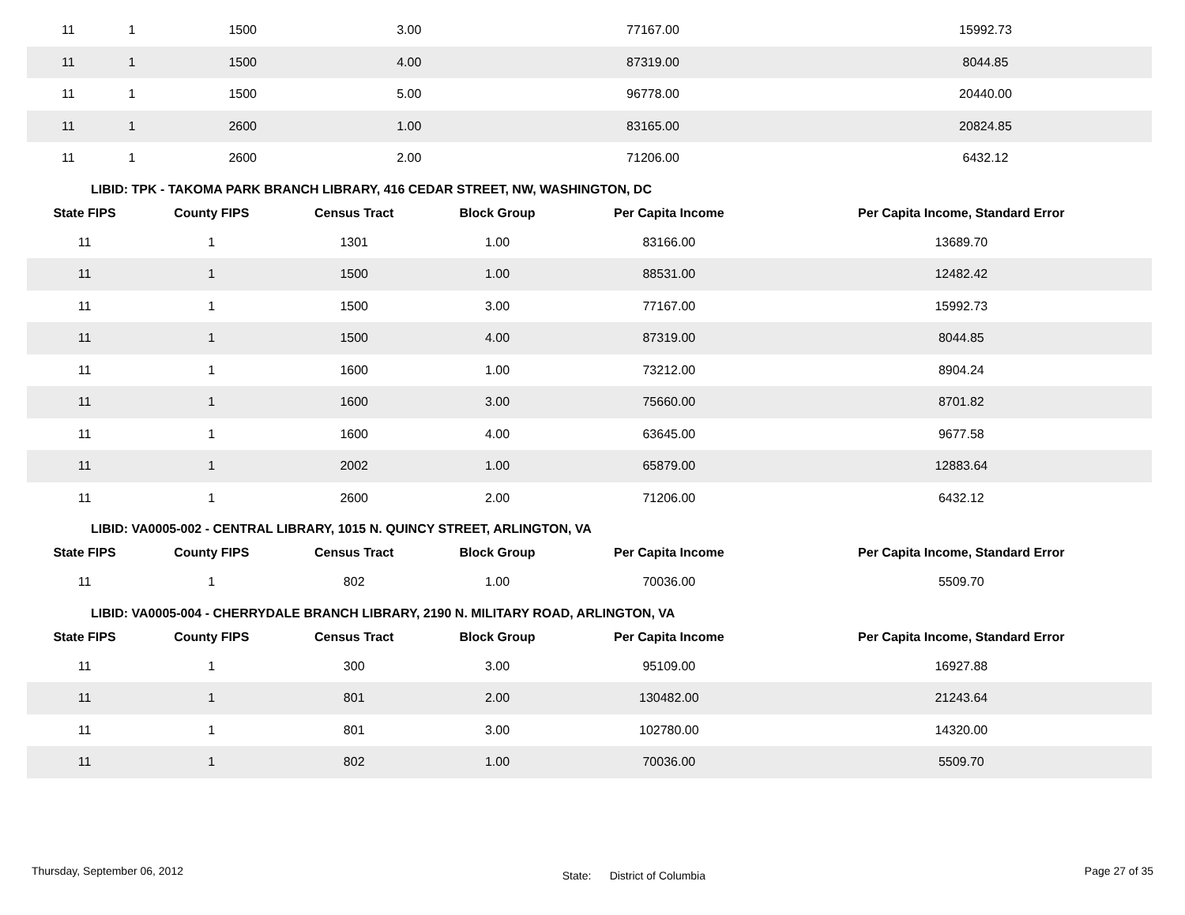| 11 | 1 | 1500 | 3.00 | 77167.00 | 15992.73 |
| 11 | 1 | 1500 | 4.00 | 87319.00 | 8044.85 |
| 11 | 1 | 1500 | 5.00 | 96778.00 | 20440.00 |
| 11 | 1 | 2600 | 1.00 | 83165.00 | 20824.85 |
| 11 | 1 | 2600 | 2.00 | 71206.00 | 6432.12 |
LIBID: TPK - TAKOMA PARK BRANCH LIBRARY, 416 CEDAR STREET, NW, WASHINGTON, DC
| State FIPS | County FIPS | Census Tract | Block Group | Per Capita Income | Per Capita Income, Standard Error |
| --- | --- | --- | --- | --- | --- |
| 11 | 1 | 1301 | 1.00 | 83166.00 | 13689.70 |
| 11 | 1 | 1500 | 1.00 | 88531.00 | 12482.42 |
| 11 | 1 | 1500 | 3.00 | 77167.00 | 15992.73 |
| 11 | 1 | 1500 | 4.00 | 87319.00 | 8044.85 |
| 11 | 1 | 1600 | 1.00 | 73212.00 | 8904.24 |
| 11 | 1 | 1600 | 3.00 | 75660.00 | 8701.82 |
| 11 | 1 | 1600 | 4.00 | 63645.00 | 9677.58 |
| 11 | 1 | 2002 | 1.00 | 65879.00 | 12883.64 |
| 11 | 1 | 2600 | 2.00 | 71206.00 | 6432.12 |
LIBID: VA0005-002 - CENTRAL LIBRARY, 1015 N. QUINCY STREET, ARLINGTON, VA
| State FIPS | County FIPS | Census Tract | Block Group | Per Capita Income | Per Capita Income, Standard Error |
| --- | --- | --- | --- | --- | --- |
| 11 | 1 | 802 | 1.00 | 70036.00 | 5509.70 |
LIBID: VA0005-004 - CHERRYDALE BRANCH LIBRARY, 2190 N. MILITARY ROAD, ARLINGTON, VA
| State FIPS | County FIPS | Census Tract | Block Group | Per Capita Income | Per Capita Income, Standard Error |
| --- | --- | --- | --- | --- | --- |
| 11 | 1 | 300 | 3.00 | 95109.00 | 16927.88 |
| 11 | 1 | 801 | 2.00 | 130482.00 | 21243.64 |
| 11 | 1 | 801 | 3.00 | 102780.00 | 14320.00 |
| 11 | 1 | 802 | 1.00 | 70036.00 | 5509.70 |
Thursday, September 06, 2012 State: District of Columbia Page 27 of 35